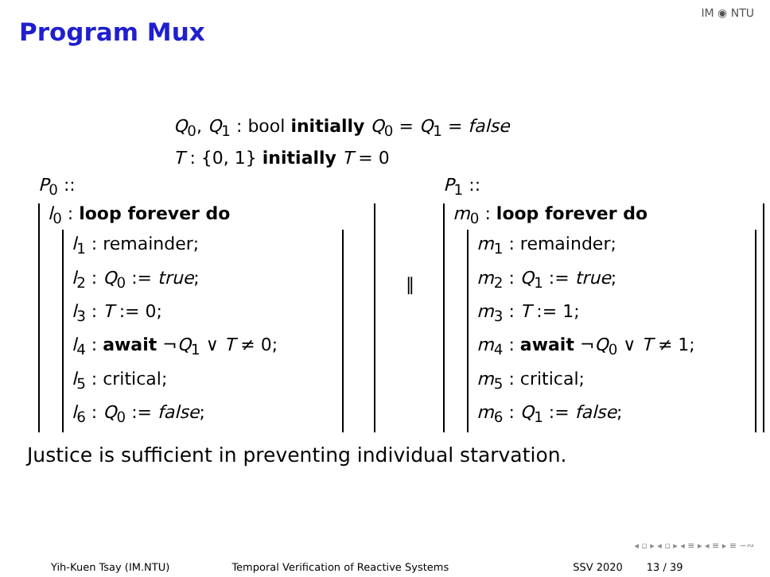Program Mux
IM ◉ NTU
Q<sub>0</sub>, Q<sub>1</sub> : bool initially Q<sub>0</sub> = Q<sub>1</sub> = false
T : {0, 1} initially T = 0
P<sub>0</sub> ::
l<sub>0</sub> : loop forever do
l<sub>1</sub> : remainder;
l<sub>2</sub> : Q<sub>0</sub> := true;
l<sub>3</sub> : T := 0;
l<sub>4</sub> : await ¬Q<sub>1</sub> ∨ T ≠ 0;
l<sub>5</sub> : critical;
l<sub>6</sub> : Q<sub>0</sub> := false;
P<sub>1</sub> ::
m<sub>0</sub> : loop forever do
m<sub>1</sub> : remainder;
m<sub>2</sub> : Q<sub>1</sub> := true;
m<sub>3</sub> : T := 1;
m<sub>4</sub> : await ¬Q<sub>0</sub> ∨ T ≠ 1;
m<sub>5</sub> : critical;
m<sub>6</sub> : Q<sub>1</sub> := false;
‖
Justice is sufficient in preventing individual starvation.
◂ ▫ ▸ ◂ ▫ ▸ ◂ ≡ ▸ ◂ ≡ ▸ ≡ ∽∾
Yih-Kuen Tsay (IM.NTU) Temporal Verification of Reactive Systems SSV 2020 13 / 39